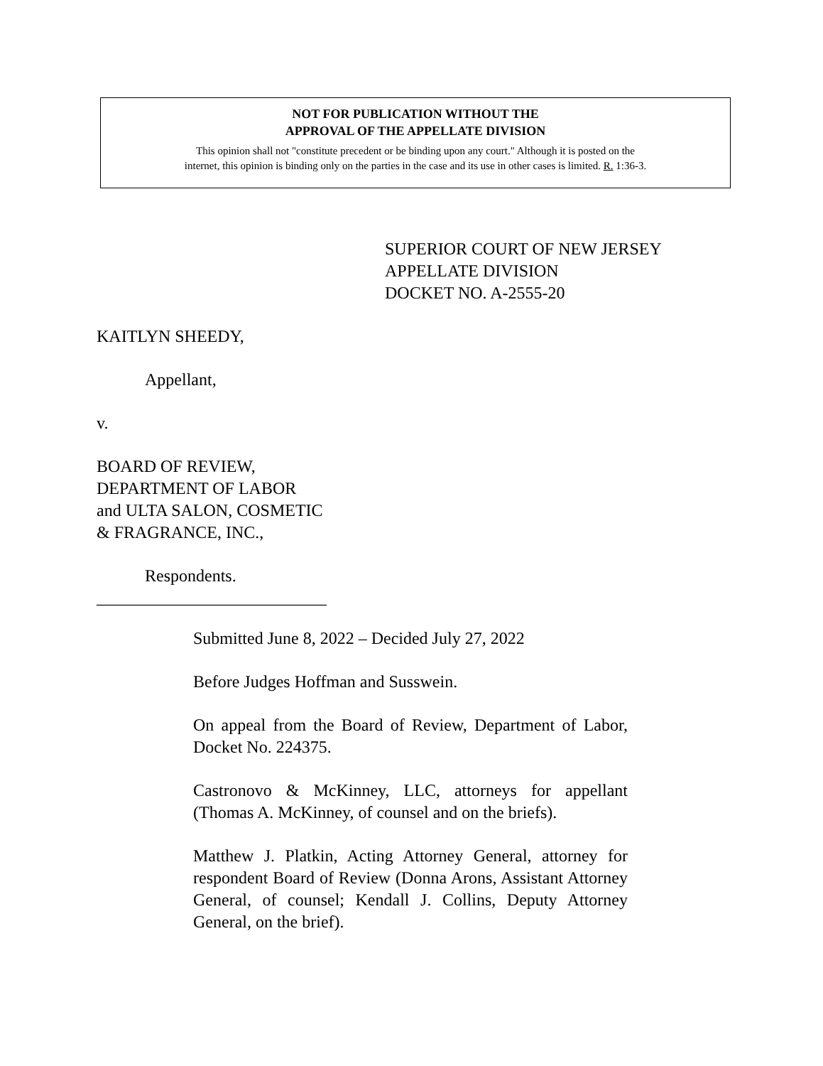NOT FOR PUBLICATION WITHOUT THE
APPROVAL OF THE APPELLATE DIVISION
This opinion shall not "constitute precedent or be binding upon any court." Although it is posted on the
internet, this opinion is binding only on the parties in the case and its use in other cases is limited. R. 1:36-3.
SUPERIOR COURT OF NEW JERSEY
APPELLATE DIVISION
DOCKET NO. A-2555-20
KAITLYN SHEEDY,
Appellant,
v.
BOARD OF REVIEW,
DEPARTMENT OF LABOR
and ULTA SALON, COSMETIC
& FRAGRANCE, INC.,
Respondents.
___________________________
Submitted June 8, 2022 – Decided July 27, 2022
Before Judges Hoffman and Susswein.
On appeal from the Board of Review, Department of Labor, Docket No. 224375.
Castronovo & McKinney, LLC, attorneys for appellant (Thomas A. McKinney, of counsel and on the briefs).
Matthew J. Platkin, Acting Attorney General, attorney for respondent Board of Review (Donna Arons, Assistant Attorney General, of counsel; Kendall J. Collins, Deputy Attorney General, on the brief).